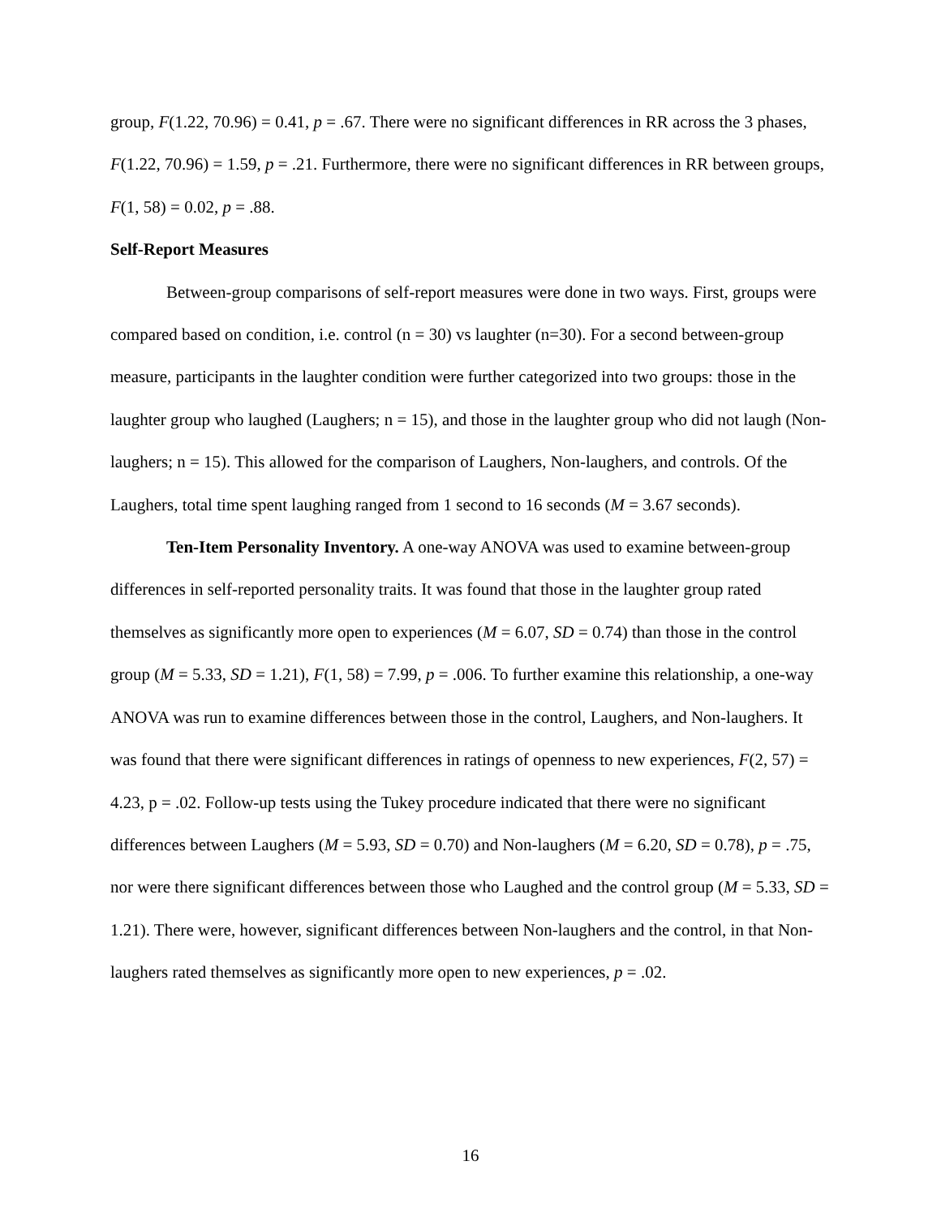group, F(1.22, 70.96) = 0.41, p = .67. There were no significant differences in RR across the 3 phases, F(1.22, 70.96) = 1.59, p = .21. Furthermore, there were no significant differences in RR between groups, F(1, 58) = 0.02, p = .88.
Self-Report Measures
Between-group comparisons of self-report measures were done in two ways. First, groups were compared based on condition, i.e. control (n = 30) vs laughter (n=30). For a second between-group measure, participants in the laughter condition were further categorized into two groups: those in the laughter group who laughed (Laughers; n = 15), and those in the laughter group who did not laugh (Non-laughers; n = 15). This allowed for the comparison of Laughers, Non-laughers, and controls. Of the Laughers, total time spent laughing ranged from 1 second to 16 seconds (M = 3.67 seconds).
Ten-Item Personality Inventory. A one-way ANOVA was used to examine between-group differences in self-reported personality traits. It was found that those in the laughter group rated themselves as significantly more open to experiences (M = 6.07, SD = 0.74) than those in the control group (M = 5.33, SD = 1.21), F(1, 58) = 7.99, p = .006. To further examine this relationship, a one-way ANOVA was run to examine differences between those in the control, Laughers, and Non-laughers. It was found that there were significant differences in ratings of openness to new experiences, F(2, 57) = 4.23, p = .02. Follow-up tests using the Tukey procedure indicated that there were no significant differences between Laughers (M = 5.93, SD = 0.70) and Non-laughers (M = 6.20, SD = 0.78), p = .75, nor were there significant differences between those who Laughed and the control group (M = 5.33, SD = 1.21). There were, however, significant differences between Non-laughers and the control, in that Non-laughers rated themselves as significantly more open to new experiences, p = .02.
16